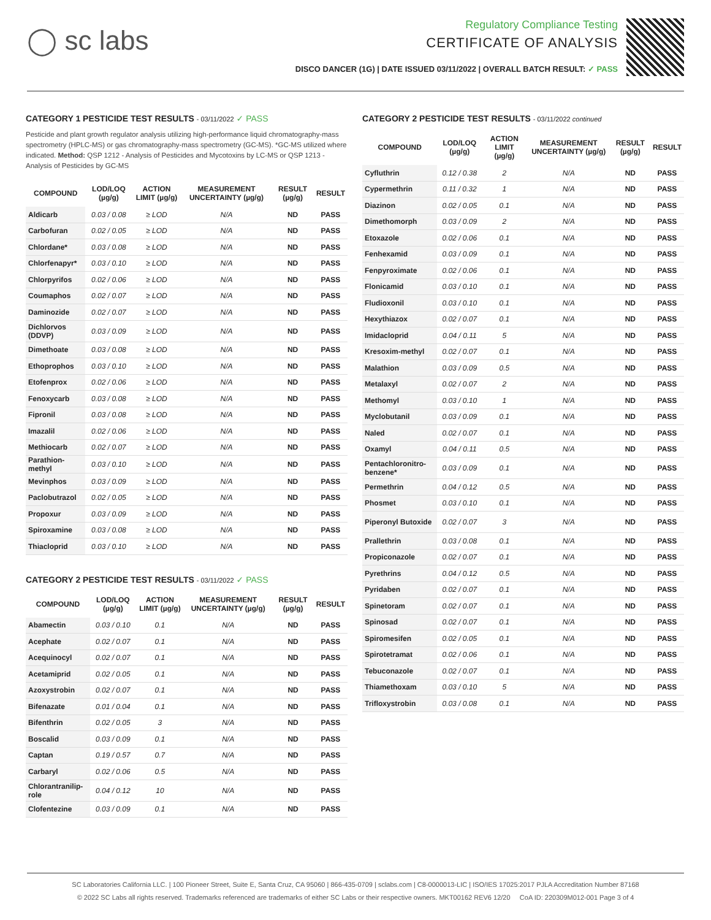◯ sc labs
Regulatory Compliance Testing
CERTIFICATE OF ANALYSIS
DISCO DANCER (1G) | DATE ISSUED 03/11/2022 | OVERALL BATCH RESULT: ✓ PASS
CATEGORY 1 PESTICIDE TEST RESULTS - 03/11/2022 ✓ PASS
Pesticide and plant growth regulator analysis utilizing high-performance liquid chromatography-mass spectrometry (HPLC-MS) or gas chromatography-mass spectrometry (GC-MS). *GC-MS utilized where indicated. Method: QSP 1212 - Analysis of Pesticides and Mycotoxins by LC-MS or QSP 1213 - Analysis of Pesticides by GC-MS
| COMPOUND | LOD/LOQ (µg/g) | ACTION LIMIT (µg/g) | MEASUREMENT UNCERTAINTY (µg/g) | RESULT (µg/g) | RESULT |
| --- | --- | --- | --- | --- | --- |
| Aldicarb | 0.03 / 0.08 | ≥ LOD | N/A | ND | PASS |
| Carbofuran | 0.02 / 0.05 | ≥ LOD | N/A | ND | PASS |
| Chlordane* | 0.03 / 0.08 | ≥ LOD | N/A | ND | PASS |
| Chlorfenapyr* | 0.03 / 0.10 | ≥ LOD | N/A | ND | PASS |
| Chlorpyrifos | 0.02 / 0.06 | ≥ LOD | N/A | ND | PASS |
| Coumaphos | 0.02 / 0.07 | ≥ LOD | N/A | ND | PASS |
| Daminozide | 0.02 / 0.07 | ≥ LOD | N/A | ND | PASS |
| Dichlorvos (DDVP) | 0.03 / 0.09 | ≥ LOD | N/A | ND | PASS |
| Dimethoate | 0.03 / 0.08 | ≥ LOD | N/A | ND | PASS |
| Ethoprophos | 0.03 / 0.10 | ≥ LOD | N/A | ND | PASS |
| Etofenprox | 0.02 / 0.06 | ≥ LOD | N/A | ND | PASS |
| Fenoxycarb | 0.03 / 0.08 | ≥ LOD | N/A | ND | PASS |
| Fipronil | 0.03 / 0.08 | ≥ LOD | N/A | ND | PASS |
| Imazalil | 0.02 / 0.06 | ≥ LOD | N/A | ND | PASS |
| Methiocarb | 0.02 / 0.07 | ≥ LOD | N/A | ND | PASS |
| Parathion-methyl | 0.03 / 0.10 | ≥ LOD | N/A | ND | PASS |
| Mevinphos | 0.03 / 0.09 | ≥ LOD | N/A | ND | PASS |
| Paclobutrazol | 0.02 / 0.05 | ≥ LOD | N/A | ND | PASS |
| Propoxur | 0.03 / 0.09 | ≥ LOD | N/A | ND | PASS |
| Spiroxamine | 0.03 / 0.08 | ≥ LOD | N/A | ND | PASS |
| Thiacloprid | 0.03 / 0.10 | ≥ LOD | N/A | ND | PASS |
CATEGORY 2 PESTICIDE TEST RESULTS - 03/11/2022 ✓ PASS
| COMPOUND | LOD/LOQ (µg/g) | ACTION LIMIT (µg/g) | MEASUREMENT UNCERTAINTY (µg/g) | RESULT (µg/g) | RESULT |
| --- | --- | --- | --- | --- | --- |
| Abamectin | 0.03 / 0.10 | 0.1 | N/A | ND | PASS |
| Acephate | 0.02 / 0.07 | 0.1 | N/A | ND | PASS |
| Acequinocyl | 0.02 / 0.07 | 0.1 | N/A | ND | PASS |
| Acetamiprid | 0.02 / 0.05 | 0.1 | N/A | ND | PASS |
| Azoxystrobin | 0.02 / 0.07 | 0.1 | N/A | ND | PASS |
| Bifenazate | 0.01 / 0.04 | 0.1 | N/A | ND | PASS |
| Bifenthrin | 0.02 / 0.05 | 3 | N/A | ND | PASS |
| Boscalid | 0.03 / 0.09 | 0.1 | N/A | ND | PASS |
| Captan | 0.19 / 0.57 | 0.7 | N/A | ND | PASS |
| Carbaryl | 0.02 / 0.06 | 0.5 | N/A | ND | PASS |
| Chlorantranilip-role | 0.04 / 0.12 | 10 | N/A | ND | PASS |
| Clofentezine | 0.03 / 0.09 | 0.1 | N/A | ND | PASS |
CATEGORY 2 PESTICIDE TEST RESULTS - 03/11/2022 continued
| COMPOUND | LOD/LOQ (µg/g) | ACTION LIMIT (µg/g) | MEASUREMENT UNCERTAINTY (µg/g) | RESULT (µg/g) | RESULT |
| --- | --- | --- | --- | --- | --- |
| Cyfluthrin | 0.12 / 0.38 | 2 | N/A | ND | PASS |
| Cypermethrin | 0.11 / 0.32 | 1 | N/A | ND | PASS |
| Diazinon | 0.02 / 0.05 | 0.1 | N/A | ND | PASS |
| Dimethomorph | 0.03 / 0.09 | 2 | N/A | ND | PASS |
| Etoxazole | 0.02 / 0.06 | 0.1 | N/A | ND | PASS |
| Fenhexamid | 0.03 / 0.09 | 0.1 | N/A | ND | PASS |
| Fenpyroximate | 0.02 / 0.06 | 0.1 | N/A | ND | PASS |
| Flonicamid | 0.03 / 0.10 | 0.1 | N/A | ND | PASS |
| Fludioxonil | 0.03 / 0.10 | 0.1 | N/A | ND | PASS |
| Hexythiazox | 0.02 / 0.07 | 0.1 | N/A | ND | PASS |
| Imidacloprid | 0.04 / 0.11 | 5 | N/A | ND | PASS |
| Kresoxim-methyl | 0.02 / 0.07 | 0.1 | N/A | ND | PASS |
| Malathion | 0.03 / 0.09 | 0.5 | N/A | ND | PASS |
| Metalaxyl | 0.02 / 0.07 | 2 | N/A | ND | PASS |
| Methomyl | 0.03 / 0.10 | 1 | N/A | ND | PASS |
| Myclobutanil | 0.03 / 0.09 | 0.1 | N/A | ND | PASS |
| Naled | 0.02 / 0.07 | 0.1 | N/A | ND | PASS |
| Oxamyl | 0.04 / 0.11 | 0.5 | N/A | ND | PASS |
| Pentachloronitro-benzene* | 0.03 / 0.09 | 0.1 | N/A | ND | PASS |
| Permethrin | 0.04 / 0.12 | 0.5 | N/A | ND | PASS |
| Phosmet | 0.03 / 0.10 | 0.1 | N/A | ND | PASS |
| Piperonyl Butoxide | 0.02 / 0.07 | 3 | N/A | ND | PASS |
| Prallethrin | 0.03 / 0.08 | 0.1 | N/A | ND | PASS |
| Propiconazole | 0.02 / 0.07 | 0.1 | N/A | ND | PASS |
| Pyrethrins | 0.04 / 0.12 | 0.5 | N/A | ND | PASS |
| Pyridaben | 0.02 / 0.07 | 0.1 | N/A | ND | PASS |
| Spinetoram | 0.02 / 0.07 | 0.1 | N/A | ND | PASS |
| Spinosad | 0.02 / 0.07 | 0.1 | N/A | ND | PASS |
| Spiromesifen | 0.02 / 0.05 | 0.1 | N/A | ND | PASS |
| Spirotetramat | 0.02 / 0.06 | 0.1 | N/A | ND | PASS |
| Tebuconazole | 0.02 / 0.07 | 0.1 | N/A | ND | PASS |
| Thiamethoxam | 0.03 / 0.10 | 5 | N/A | ND | PASS |
| Trifloxystrobin | 0.03 / 0.08 | 0.1 | N/A | ND | PASS |
SC Laboratories California LLC. | 100 Pioneer Street, Suite E, Santa Cruz, CA 95060 | 866-435-0709 | sclabs.com | C8-0000013-LIC | ISO/IES 17025:2017 PJLA Accreditation Number 87168
© 2022 SC Labs all rights reserved. Trademarks referenced are trademarks of either SC Labs or their respective owners. MKT00162 REV6 12/20 CoA ID: 220309M012-001 Page 3 of 4